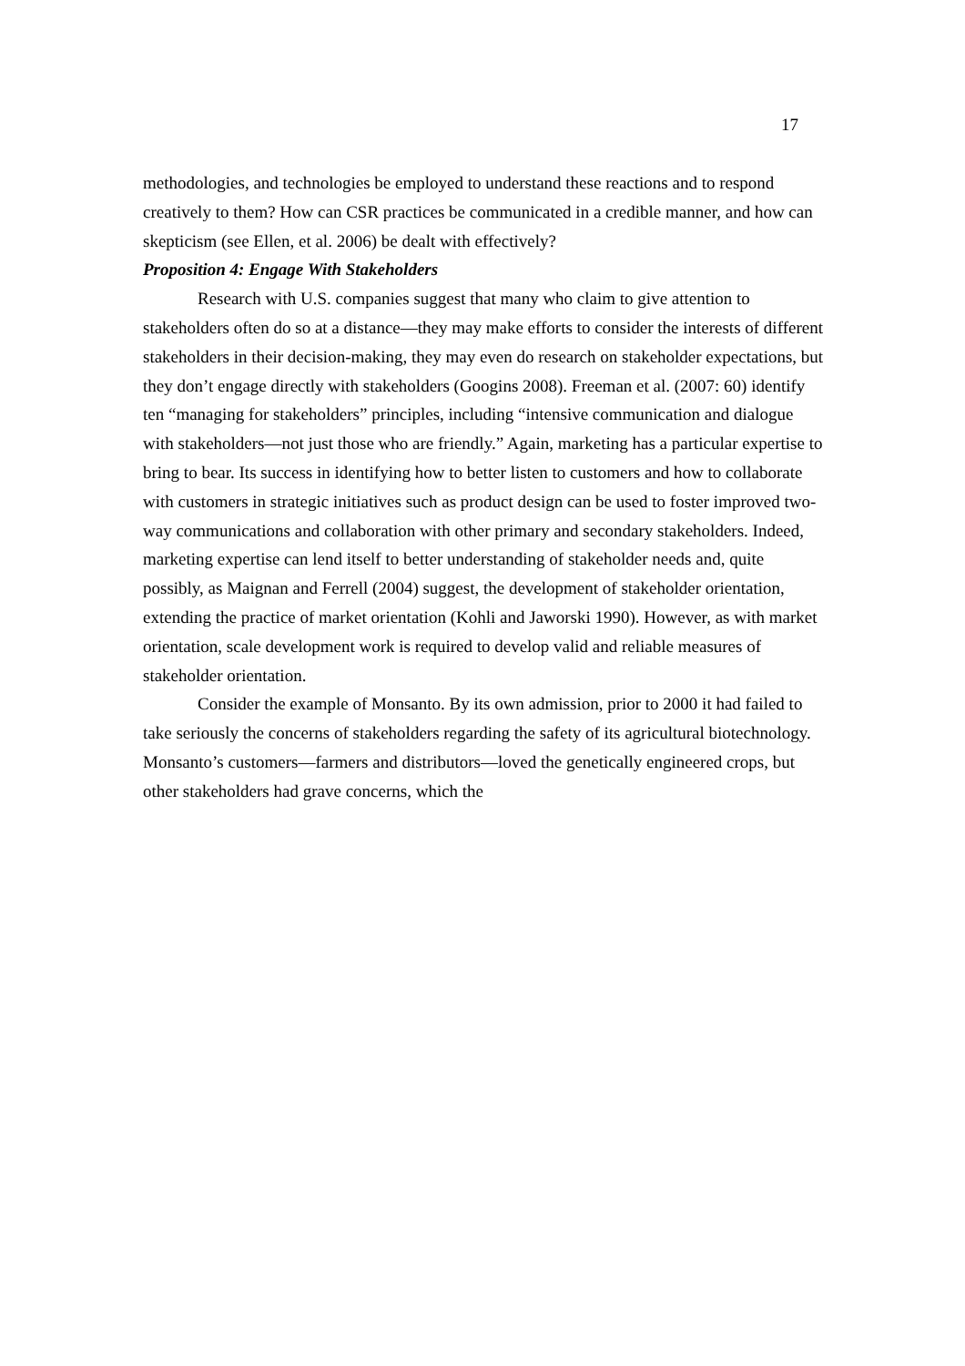17
methodologies, and technologies be employed to understand these reactions and to respond creatively to them? How can CSR practices be communicated in a credible manner, and how can skepticism (see Ellen, et al. 2006) be dealt with effectively?
Proposition 4: Engage With Stakeholders
Research with U.S. companies suggest that many who claim to give attention to stakeholders often do so at a distance—they may make efforts to consider the interests of different stakeholders in their decision-making, they may even do research on stakeholder expectations, but they don’t engage directly with stakeholders (Googins 2008). Freeman et al. (2007: 60) identify ten “managing for stakeholders” principles, including “intensive communication and dialogue with stakeholders—not just those who are friendly.” Again, marketing has a particular expertise to bring to bear. Its success in identifying how to better listen to customers and how to collaborate with customers in strategic initiatives such as product design can be used to foster improved two-way communications and collaboration with other primary and secondary stakeholders. Indeed, marketing expertise can lend itself to better understanding of stakeholder needs and, quite possibly, as Maignan and Ferrell (2004) suggest, the development of stakeholder orientation, extending the practice of market orientation (Kohli and Jaworski 1990). However, as with market orientation, scale development work is required to develop valid and reliable measures of stakeholder orientation.
Consider the example of Monsanto. By its own admission, prior to 2000 it had failed to take seriously the concerns of stakeholders regarding the safety of its agricultural biotechnology. Monsanto’s customers—farmers and distributors—loved the genetically engineered crops, but other stakeholders had grave concerns, which the